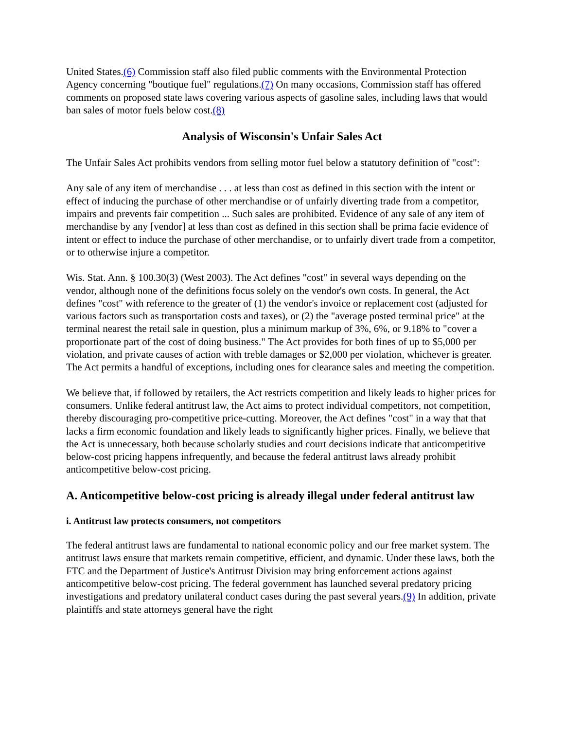United States.(6) Commission staff also filed public comments with the Environmental Protection Agency concerning "boutique fuel" regulations.(7) On many occasions, Commission staff has offered comments on proposed state laws covering various aspects of gasoline sales, including laws that would ban sales of motor fuels below cost.(8)
Analysis of Wisconsin's Unfair Sales Act
The Unfair Sales Act prohibits vendors from selling motor fuel below a statutory definition of "cost":
Any sale of any item of merchandise . . . at less than cost as defined in this section with the intent or effect of inducing the purchase of other merchandise or of unfairly diverting trade from a competitor, impairs and prevents fair competition ... Such sales are prohibited. Evidence of any sale of any item of merchandise by any [vendor] at less than cost as defined in this section shall be prima facie evidence of intent or effect to induce the purchase of other merchandise, or to unfairly divert trade from a competitor, or to otherwise injure a competitor.
Wis. Stat. Ann. § 100.30(3) (West 2003). The Act defines "cost" in several ways depending on the vendor, although none of the definitions focus solely on the vendor's own costs. In general, the Act defines "cost" with reference to the greater of (1) the vendor's invoice or replacement cost (adjusted for various factors such as transportation costs and taxes), or (2) the "average posted terminal price" at the terminal nearest the retail sale in question, plus a minimum markup of 3%, 6%, or 9.18% to "cover a proportionate part of the cost of doing business." The Act provides for both fines of up to $5,000 per violation, and private causes of action with treble damages or $2,000 per violation, whichever is greater. The Act permits a handful of exceptions, including ones for clearance sales and meeting the competition.
We believe that, if followed by retailers, the Act restricts competition and likely leads to higher prices for consumers. Unlike federal antitrust law, the Act aims to protect individual competitors, not competition, thereby discouraging pro-competitive price-cutting. Moreover, the Act defines "cost" in a way that that lacks a firm economic foundation and likely leads to significantly higher prices. Finally, we believe that the Act is unnecessary, both because scholarly studies and court decisions indicate that anticompetitive below-cost pricing happens infrequently, and because the federal antitrust laws already prohibit anticompetitive below-cost pricing.
A. Anticompetitive below-cost pricing is already illegal under federal antitrust law
i. Antitrust law protects consumers, not competitors
The federal antitrust laws are fundamental to national economic policy and our free market system. The antitrust laws ensure that markets remain competitive, efficient, and dynamic. Under these laws, both the FTC and the Department of Justice's Antitrust Division may bring enforcement actions against anticompetitive below-cost pricing. The federal government has launched several predatory pricing investigations and predatory unilateral conduct cases during the past several years.(9) In addition, private plaintiffs and state attorneys general have the right